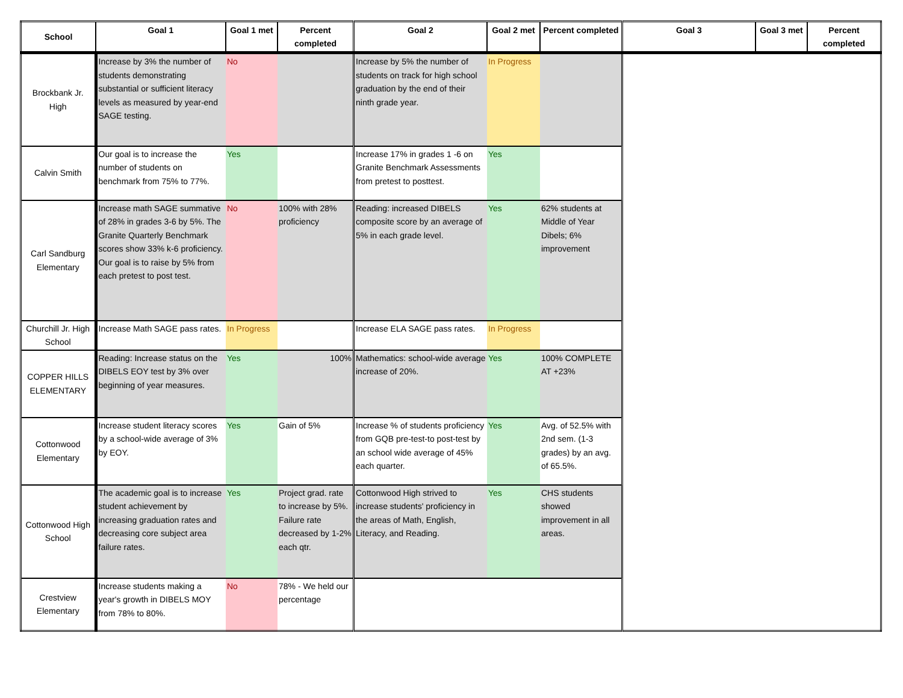| School | Goal 1 | Goal 1 met | Percent completed | Goal 2 | Goal 2 met | Percent completed | Goal 3 | Goal 3 met | Percent completed |
| --- | --- | --- | --- | --- | --- | --- | --- | --- | --- |
| Brockbank Jr. High | Increase by 3% the number of students demonstrating substantial or sufficient literacy levels as measured by year-end SAGE testing. | No | | Increase by 5% the number of students on track for high school graduation by the end of their ninth grade year. | In Progress | | | | |
| Calvin Smith | Our goal is to increase the number of students on benchmark from 75% to 77%. | Yes | | Increase 17% in grades 1 -6 on Granite Benchmark Assessments from pretest to posttest. | Yes | | | | |
| Carl Sandburg Elementary | Increase math SAGE summative of 28% in grades 3-6 by 5%. The Granite Quarterly Benchmark scores show 33% k-6 proficiency. Our goal is to raise by 5% from each pretest to post test. | No | 100% with 28% proficiency | Reading: increased DIBELS composite score by an average of 5% in each grade level. | Yes | 62% students at Middle of Year Dibels; 6% improvement | | | |
| Churchill Jr. High School | Increase Math SAGE pass rates. | In Progress | | Increase ELA SAGE pass rates. | In Progress | | | | |
| COPPER HILLS ELEMENTARY | Reading: Increase status on the DIBELS EOY test by 3% over beginning of year measures. | Yes | 100% | Mathematics: school-wide average increase of 20%. | Yes | 100% COMPLETE AT +23% | | | |
| Cottonwood Elementary | Increase student literacy scores by a school-wide average of 3% by EOY. | Yes | Gain of 5% | Increase % of students proficiency from GQB pre-test-to post-test by an school wide average of 45% each quarter. | Yes | Avg. of 52.5% with 2nd sem. (1-3 grades) by an avg. of 65.5%. | | | |
| Cottonwood High School | The academic goal is to increase student achievement by increasing graduation rates and decreasing core subject area failure rates. | Yes | Project grad. rate to increase by 5%. Failure rate decreased by 1-2% each qtr. | Cottonwood High strived to increase students' proficiency in the areas of Math, English, Literacy, and Reading. | Yes | CHS students showed improvement in all areas. | | | |
| Crestview Elementary | Increase students making a year's growth in DIBELS MOY from 78% to 80%. | No | 78% - We held our percentage | | | | | | |